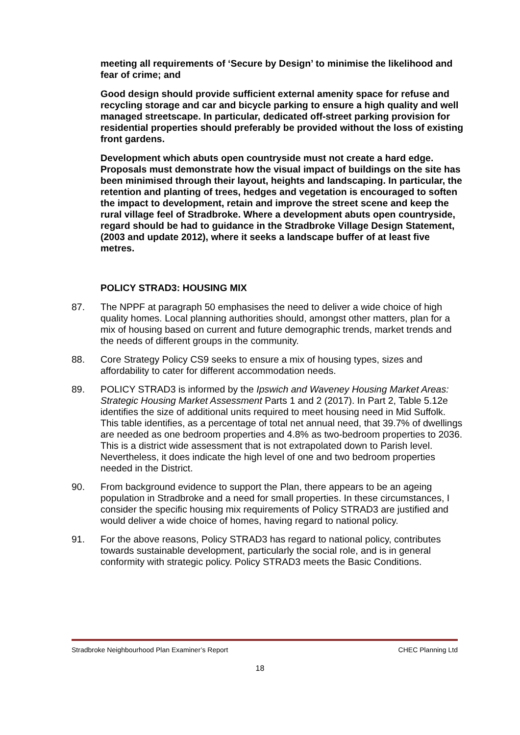meeting all requirements of ‘Secure by Design’ to minimise the likelihood and fear of crime; and
Good design should provide sufficient external amenity space for refuse and recycling storage and car and bicycle parking to ensure a high quality and well managed streetscape. In particular, dedicated off-street parking provision for residential properties should preferably be provided without the loss of existing front gardens.
Development which abuts open countryside must not create a hard edge. Proposals must demonstrate how the visual impact of buildings on the site has been minimised through their layout, heights and landscaping. In particular, the retention and planting of trees, hedges and vegetation is encouraged to soften the impact to development, retain and improve the street scene and keep the rural village feel of Stradbroke. Where a development abuts open countryside, regard should be had to guidance in the Stradbroke Village Design Statement, (2003 and update 2012), where it seeks a landscape buffer of at least five metres.
POLICY STRAD3: HOUSING MIX
87. The NPPF at paragraph 50 emphasises the need to deliver a wide choice of high quality homes. Local planning authorities should, amongst other matters, plan for a mix of housing based on current and future demographic trends, market trends and the needs of different groups in the community.
88. Core Strategy Policy CS9 seeks to ensure a mix of housing types, sizes and affordability to cater for different accommodation needs.
89. POLICY STRAD3 is informed by the Ipswich and Waveney Housing Market Areas: Strategic Housing Market Assessment Parts 1 and 2 (2017). In Part 2, Table 5.12e identifies the size of additional units required to meet housing need in Mid Suffolk. This table identifies, as a percentage of total net annual need, that 39.7% of dwellings are needed as one bedroom properties and 4.8% as two-bedroom properties to 2036. This is a district wide assessment that is not extrapolated down to Parish level. Nevertheless, it does indicate the high level of one and two bedroom properties needed in the District.
90. From background evidence to support the Plan, there appears to be an ageing population in Stradbroke and a need for small properties. In these circumstances, I consider the specific housing mix requirements of Policy STRAD3 are justified and would deliver a wide choice of homes, having regard to national policy.
91. For the above reasons, Policy STRAD3 has regard to national policy, contributes towards sustainable development, particularly the social role, and is in general conformity with strategic policy. Policy STRAD3 meets the Basic Conditions.
Stradbroke Neighbourhood Plan Examiner’s Report CHEC Planning Ltd
18